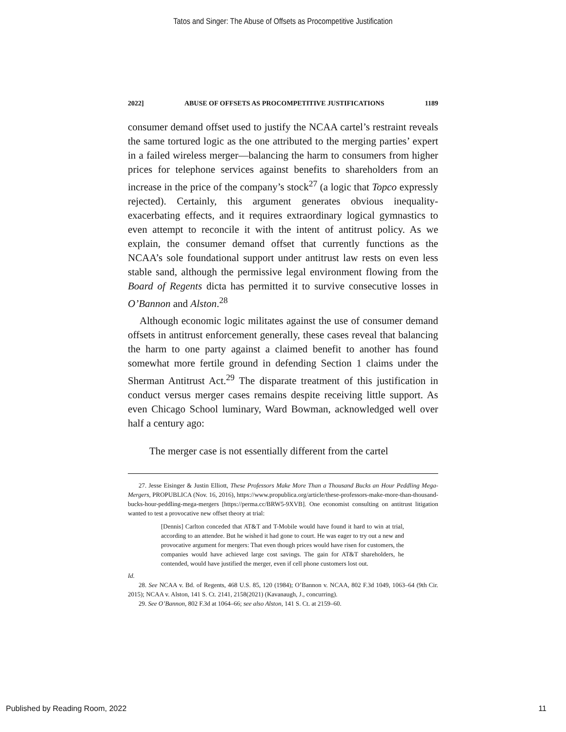Tatos and Singer: The Abuse of Offsets as Procompetitive Justification
2022] ABUSE OF OFFSETS AS PROCOMPETITIVE JUSTIFICATIONS 1189
consumer demand offset used to justify the NCAA cartel’s restraint reveals the same tortured logic as the one attributed to the merging parties’ expert in a failed wireless merger—balancing the harm to consumers from higher prices for telephone services against benefits to shareholders from an increase in the price of the company’s stock<sup>27</sup> (a logic that Topco expressly rejected). Certainly, this argument generates obvious inequality-exacerbating effects, and it requires extraordinary logical gymnastics to even attempt to reconcile it with the intent of antitrust policy. As we explain, the consumer demand offset that currently functions as the NCAA’s sole foundational support under antitrust law rests on even less stable sand, although the permissive legal environment flowing from the Board of Regents dicta has permitted it to survive consecutive losses in O’Bannon and Alston.<sup>28</sup>
Although economic logic militates against the use of consumer demand offsets in antitrust enforcement generally, these cases reveal that balancing the harm to one party against a claimed benefit to another has found somewhat more fertile ground in defending Section 1 claims under the Sherman Antitrust Act.<sup>29</sup> The disparate treatment of this justification in conduct versus merger cases remains despite receiving little support. As even Chicago School luminary, Ward Bowman, acknowledged well over half a century ago:
The merger case is not essentially different from the cartel
27. Jesse Eisinger & Justin Elliott, These Professors Make More Than a Thousand Bucks an Hour Peddling Mega-Mergers, PROPUBLICA (Nov. 16, 2016), https://www.propublica.org/article/these-professors-make-more-than-thousand-bucks-hour-peddling-mega-mergers [https://perma.cc/BRW5-9XVB]. One economist consulting on antitrust litigation wanted to test a provocative new offset theory at trial:
[Dennis] Carlton conceded that AT&T and T-Mobile would have found it hard to win at trial, according to an attendee. But he wished it had gone to court. He was eager to try out a new and provocative argument for mergers: That even though prices would have risen for customers, the companies would have achieved large cost savings. The gain for AT&T shareholders, he contended, would have justified the merger, even if cell phone customers lost out.
Id.
28. See NCAA v. Bd. of Regents, 468 U.S. 85, 120 (1984); O’Bannon v. NCAA, 802 F.3d 1049, 1063–64 (9th Cir. 2015); NCAA v. Alston, 141 S. Ct. 2141, 2158(2021) (Kavanaugh, J., concurring).
29. See O’Bannon, 802 F.3d at 1064–66; see also Alston, 141 S. Ct. at 2159–60.
Published by Reading Room, 2022 11